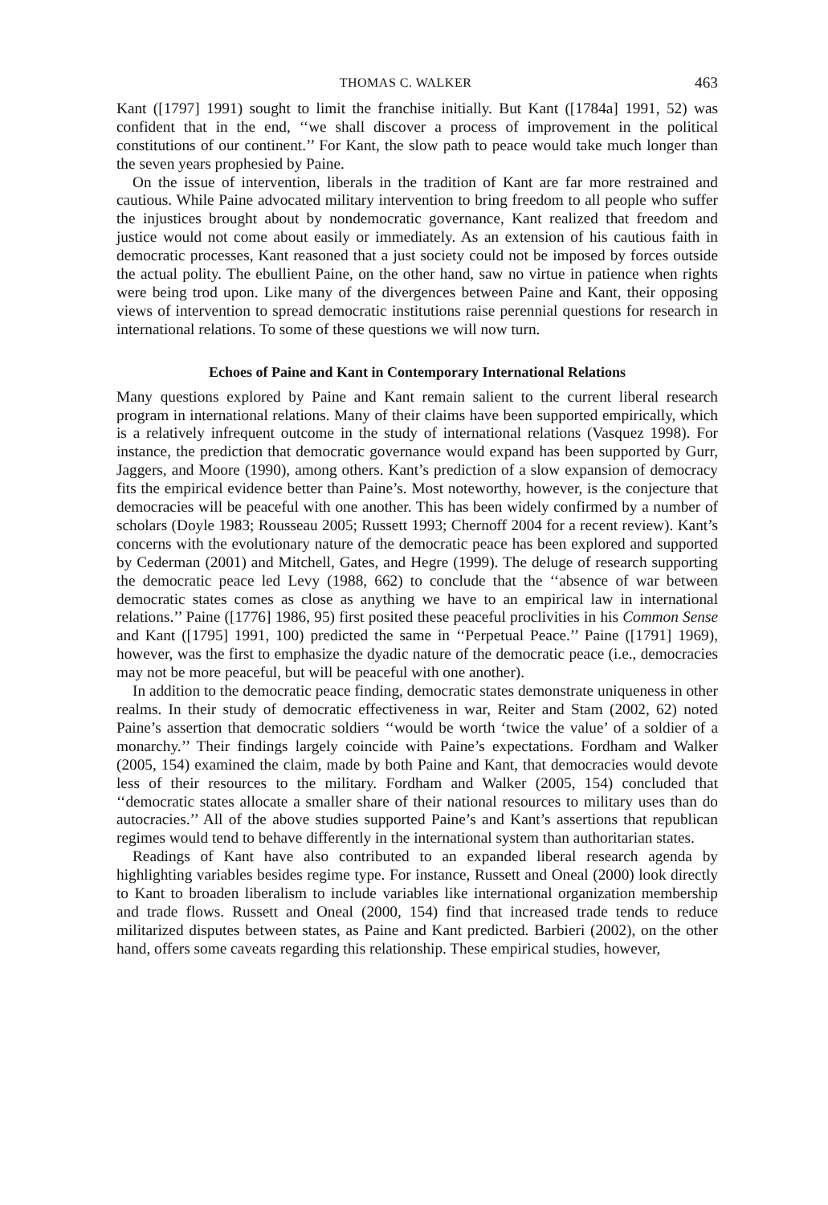THOMAS C. WALKER 463
Kant ([1797] 1991) sought to limit the franchise initially. But Kant ([1784a] 1991, 52) was confident that in the end, ‘‘we shall discover a process of improvement in the political constitutions of our continent.’’ For Kant, the slow path to peace would take much longer than the seven years prophesied by Paine.
On the issue of intervention, liberals in the tradition of Kant are far more restrained and cautious. While Paine advocated military intervention to bring freedom to all people who suffer the injustices brought about by nondemocratic governance, Kant realized that freedom and justice would not come about easily or immediately. As an extension of his cautious faith in democratic processes, Kant reasoned that a just society could not be imposed by forces outside the actual polity. The ebullient Paine, on the other hand, saw no virtue in patience when rights were being trod upon. Like many of the divergences between Paine and Kant, their opposing views of intervention to spread democratic institutions raise perennial questions for research in international relations. To some of these questions we will now turn.
Echoes of Paine and Kant in Contemporary International Relations
Many questions explored by Paine and Kant remain salient to the current liberal research program in international relations. Many of their claims have been supported empirically, which is a relatively infrequent outcome in the study of international relations (Vasquez 1998). For instance, the prediction that democratic governance would expand has been supported by Gurr, Jaggers, and Moore (1990), among others. Kant’s prediction of a slow expansion of democracy fits the empirical evidence better than Paine’s. Most noteworthy, however, is the conjecture that democracies will be peaceful with one another. This has been widely confirmed by a number of scholars (Doyle 1983; Rousseau 2005; Russett 1993; Chernoff 2004 for a recent review). Kant’s concerns with the evolutionary nature of the democratic peace has been explored and supported by Cederman (2001) and Mitchell, Gates, and Hegre (1999). The deluge of research supporting the democratic peace led Levy (1988, 662) to conclude that the ‘‘absence of war between democratic states comes as close as anything we have to an empirical law in international relations.’’ Paine ([1776] 1986, 95) first posited these peaceful proclivities in his Common Sense and Kant ([1795] 1991, 100) predicted the same in ‘‘Perpetual Peace.’’ Paine ([1791] 1969), however, was the first to emphasize the dyadic nature of the democratic peace (i.e., democracies may not be more peaceful, but will be peaceful with one another).
In addition to the democratic peace finding, democratic states demonstrate uniqueness in other realms. In their study of democratic effectiveness in war, Reiter and Stam (2002, 62) noted Paine’s assertion that democratic soldiers ‘‘would be worth ‘twice the value’ of a soldier of a monarchy.’’ Their findings largely coincide with Paine’s expectations. Fordham and Walker (2005, 154) examined the claim, made by both Paine and Kant, that democracies would devote less of their resources to the military. Fordham and Walker (2005, 154) concluded that ‘‘democratic states allocate a smaller share of their national resources to military uses than do autocracies.’’ All of the above studies supported Paine’s and Kant’s assertions that republican regimes would tend to behave differently in the international system than authoritarian states.
Readings of Kant have also contributed to an expanded liberal research agenda by highlighting variables besides regime type. For instance, Russett and Oneal (2000) look directly to Kant to broaden liberalism to include variables like international organization membership and trade flows. Russett and Oneal (2000, 154) find that increased trade tends to reduce militarized disputes between states, as Paine and Kant predicted. Barbieri (2002), on the other hand, offers some caveats regarding this relationship. These empirical studies, however,